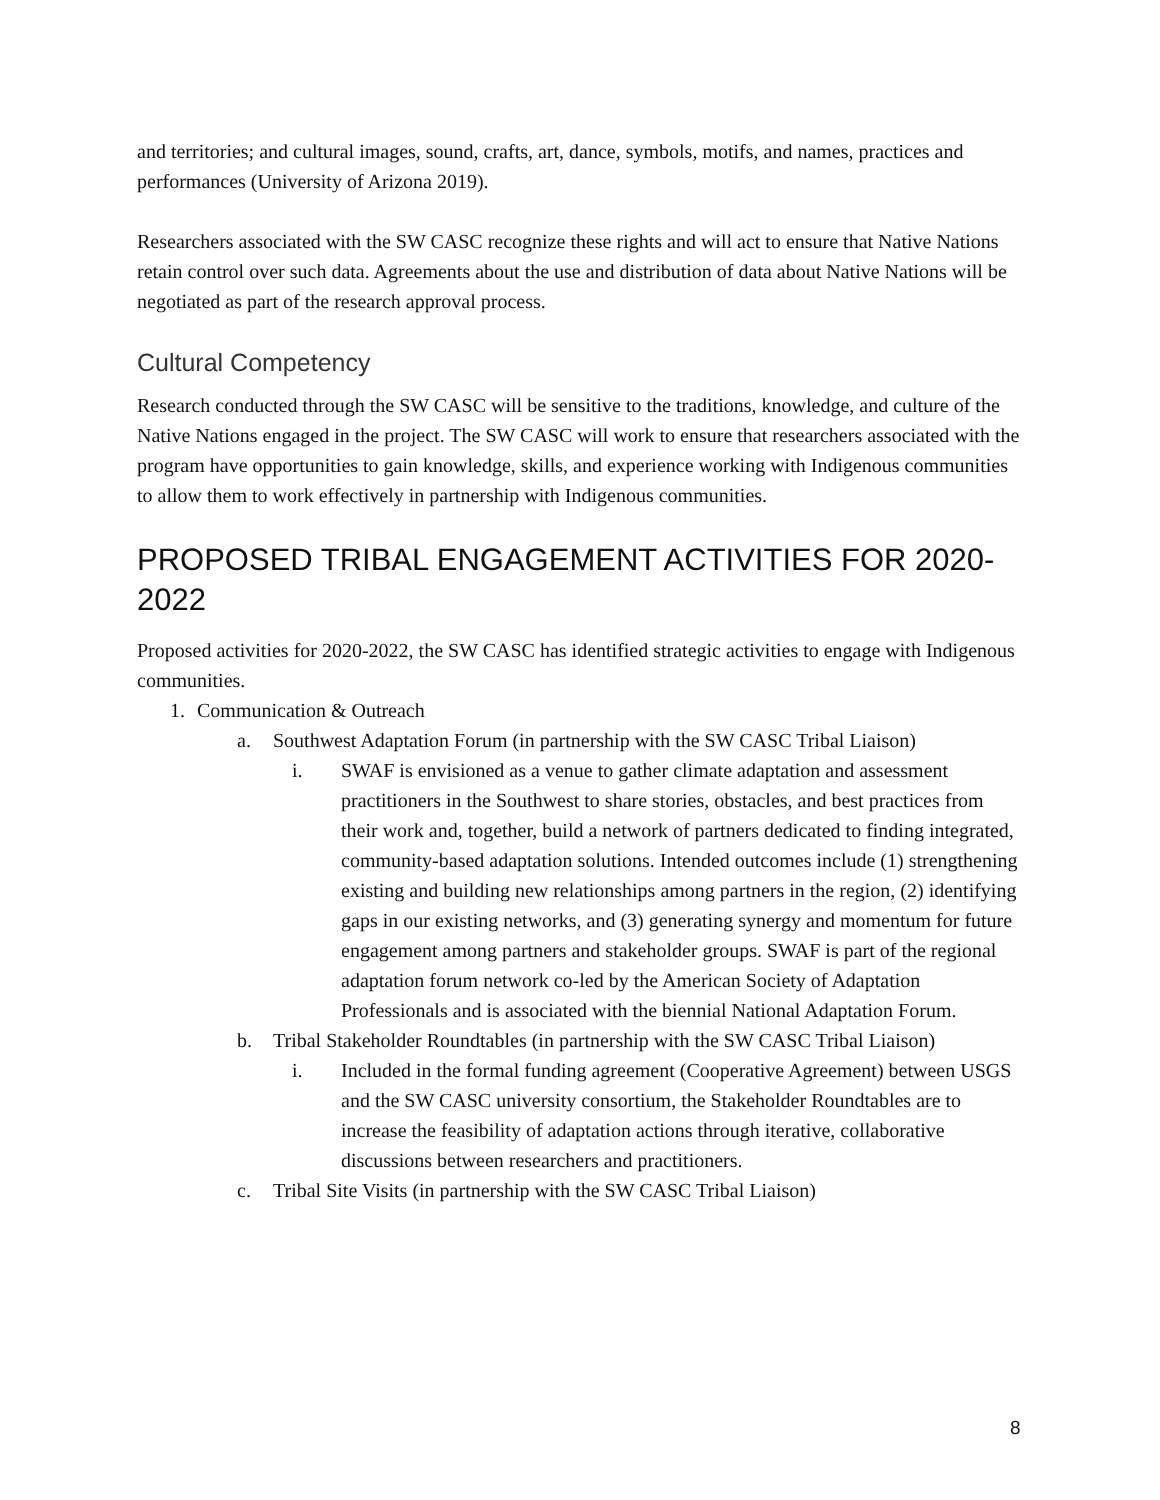and territories; and cultural images, sound, crafts, art, dance, symbols, motifs, and names, practices and performances (University of Arizona 2019).
Researchers associated with the SW CASC recognize these rights and will act to ensure that Native Nations retain control over such data. Agreements about the use and distribution of data about Native Nations will be negotiated as part of the research approval process.
Cultural Competency
Research conducted through the SW CASC will be sensitive to the traditions, knowledge, and culture of the Native Nations engaged in the project. The SW CASC will work to ensure that researchers associated with the program have opportunities to gain knowledge, skills, and experience working with Indigenous communities to allow them to work effectively in partnership with Indigenous communities.
PROPOSED TRIBAL ENGAGEMENT ACTIVITIES FOR 2020-2022
Proposed activities for 2020-2022, the SW CASC has identified strategic activities to engage with Indigenous communities.
1. Communication & Outreach
a. Southwest Adaptation Forum (in partnership with the SW CASC Tribal Liaison)
i. SWAF is envisioned as a venue to gather climate adaptation and assessment practitioners in the Southwest to share stories, obstacles, and best practices from their work and, together, build a network of partners dedicated to finding integrated, community-based adaptation solutions. Intended outcomes include (1) strengthening existing and building new relationships among partners in the region, (2) identifying gaps in our existing networks, and (3) generating synergy and momentum for future engagement among partners and stakeholder groups. SWAF is part of the regional adaptation forum network co-led by the American Society of Adaptation Professionals and is associated with the biennial National Adaptation Forum.
b. Tribal Stakeholder Roundtables (in partnership with the SW CASC Tribal Liaison)
i. Included in the formal funding agreement (Cooperative Agreement) between USGS and the SW CASC university consortium, the Stakeholder Roundtables are to increase the feasibility of adaptation actions through iterative, collaborative discussions between researchers and practitioners.
c. Tribal Site Visits (in partnership with the SW CASC Tribal Liaison)
8